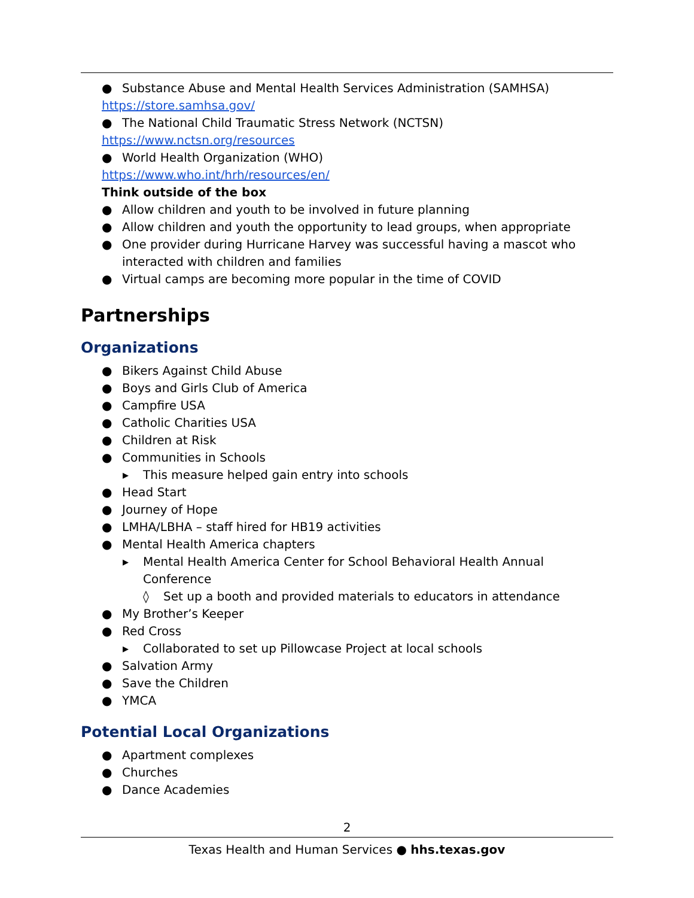● Substance Abuse and Mental Health Services Administration (SAMHSA)
https://store.samhsa.gov/
● The National Child Traumatic Stress Network (NCTSN)
https://www.nctsn.org/resources
● World Health Organization (WHO)
https://www.who.int/hrh/resources/en/
Think outside of the box
● Allow children and youth to be involved in future planning
● Allow children and youth the opportunity to lead groups, when appropriate
● One provider during Hurricane Harvey was successful having a mascot who interacted with children and families
● Virtual camps are becoming more popular in the time of COVID
Partnerships
Organizations
● Bikers Against Child Abuse
● Boys and Girls Club of America
● Campfire USA
● Catholic Charities USA
● Children at Risk
● Communities in Schools
▸ This measure helped gain entry into schools
● Head Start
● Journey of Hope
● LMHA/LBHA – staff hired for HB19 activities
● Mental Health America chapters
▸ Mental Health America Center for School Behavioral Health Annual Conference
◊ Set up a booth and provided materials to educators in attendance
● My Brother’s Keeper
● Red Cross
▸ Collaborated to set up Pillowcase Project at local schools
● Salvation Army
● Save the Children
● YMCA
Potential Local Organizations
● Apartment complexes
● Churches
● Dance Academies
2
Texas Health and Human Services ● hhs.texas.gov